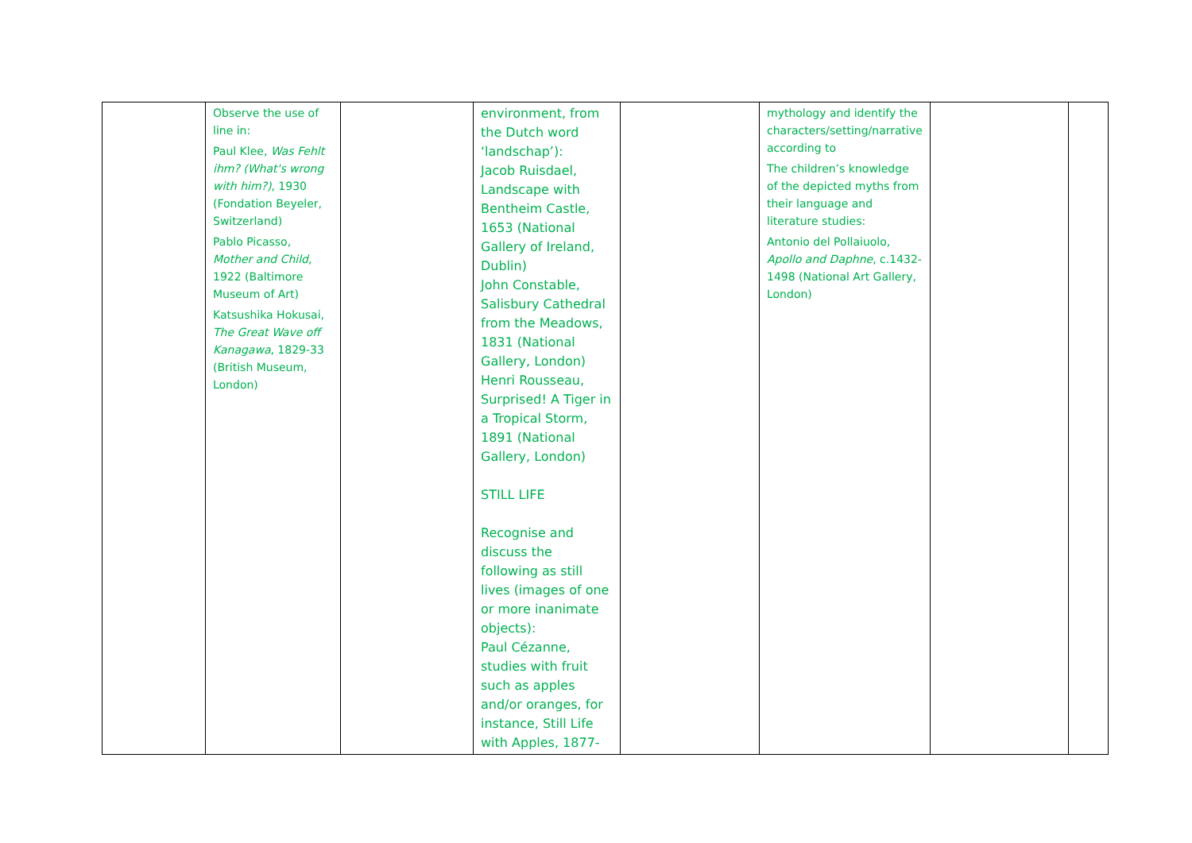| | Observe the use of line in: Paul Klee, Was Fehlt ihm? (What's wrong with him?) , 1930 (Fondation Beyeler, Switzerland) Pablo Picasso, Mother and Child , 1922 (Baltimore Museum of Art) Katsushika Hokusai, The Great Wave off Kanagawa , 1829-33 (British Museum, London) | | environment, from the Dutch word ‘landschap’): Jacob Ruisdael, Landscape with Bentheim Castle, 1653 (National Gallery of Ireland, Dublin) John Constable, Salisbury Cathedral from the Meadows, 1831 (National Gallery, London) Henri Rousseau, Surprised! A Tiger in a Tropical Storm, 1891 (National Gallery, London) STILL LIFE Recognise and discuss the following as still lives (images of one or more inanimate objects): Paul Cézanne, studies with fruit such as apples and/or oranges, for instance, Still Life with Apples, 1877- | | mythology and identify the characters/setting/narrative according to The children’s knowledge of the depicted myths from their language and literature studies: Antonio del Pollaiuolo, Apollo and Daphne , c.1432-1498 (National Art Gallery, London) | | |